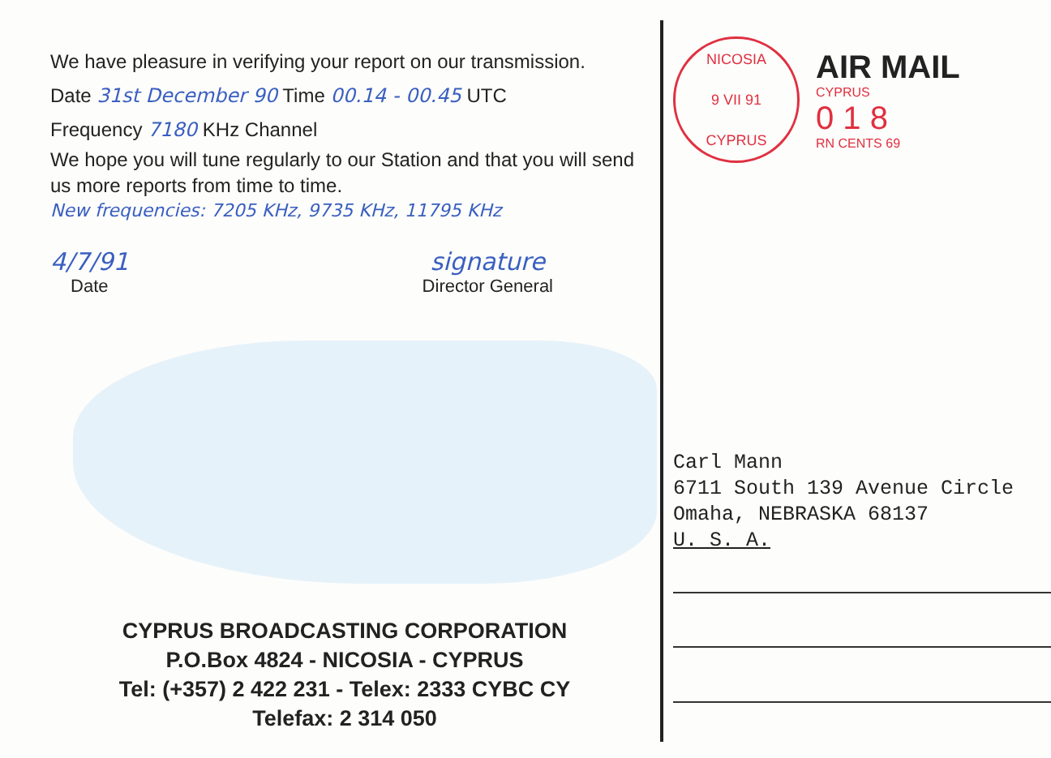We have pleasure in verifying your report on our transmission.
Date 31st December 90 Time 00.14 - 00.45 UTC
Frequency 7180 KHz Channel
We hope you will tune regularly to our Station and that you will send us more reports from time to time.
New frequencies: 7205 KHz, 9735 KHz, 11795 KHz
4/7/91
Date
signature
Director General
CYPRUS BROADCASTING CORPORATION
P.O.Box 4824 - NICOSIA - CYPRUS
Tel: (+357) 2 422 231 - Telex: 2333 CYBC CY
Telefax: 2 314 050
NICOSIA
9 VII 91
CYPRUS
AIR MAIL
CYPRUS
0 1 8
RN CENTS 69
Carl Mann
6711 South 139 Avenue Circle
Omaha, NEBRASKA 68137
U. S. A.